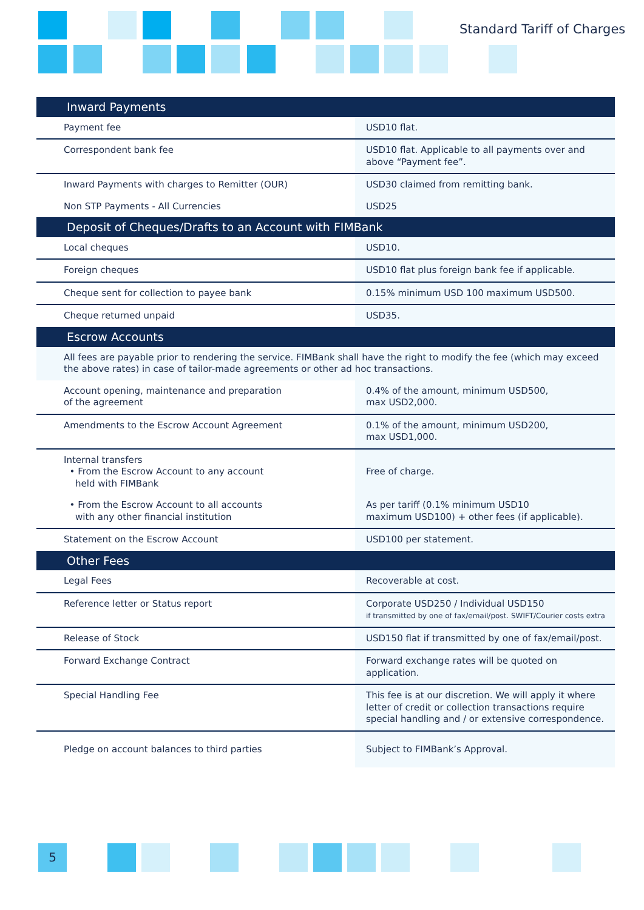Standard Tariff of Charges
| Inward Payments | |
| Payment fee | USD10 flat. |
| Correspondent bank fee | USD10 flat. Applicable to all payments over and above “Payment fee”. |
| Inward Payments with charges to Remitter (OUR) | USD30 claimed from remitting bank. |
| Non STP Payments - All Currencies | USD25 |
| Deposit of Cheques/Drafts to an Account with FIMBank | |
| Local cheques | USD10. |
| Foreign cheques | USD10 flat plus foreign bank fee if applicable. |
| Cheque sent for collection to payee bank | 0.15% minimum USD 100 maximum USD500. |
| Cheque returned unpaid | USD35. |
| Escrow Accounts | |
| All fees are payable prior to rendering the service. FIMBank shall have the right to modify the fee (which may exceed the above rates) in case of tailor-made agreements or other ad hoc transactions. | |
| Account opening, maintenance and preparation of the agreement | 0.4% of the amount, minimum USD500, max USD2,000. |
| Amendments to the Escrow Account Agreement | 0.1% of the amount, minimum USD200, max USD1,000. |
| Internal transfers • From the Escrow Account to any account held with FIMBank | Free of charge. |
| • From the Escrow Account to all accounts with any other financial institution | As per tariff (0.1% minimum USD10 maximum USD100) + other fees (if applicable). |
| Statement on the Escrow Account | USD100 per statement. |
| Other Fees | |
| Legal Fees | Recoverable at cost. |
| Reference letter or Status report | Corporate USD250 / Individual USD150 if transmitted by one of fax/email/post. SWIFT/Courier costs extra |
| Release of Stock | USD150 flat if transmitted by one of fax/email/post. |
| Forward Exchange Contract | Forward exchange rates will be quoted on application. |
| Special Handling Fee | This fee is at our discretion. We will apply it where letter of credit or collection transactions require special handling and / or extensive correspondence. |
| Pledge on account balances to third parties | Subject to FIMBank’s Approval. |
5